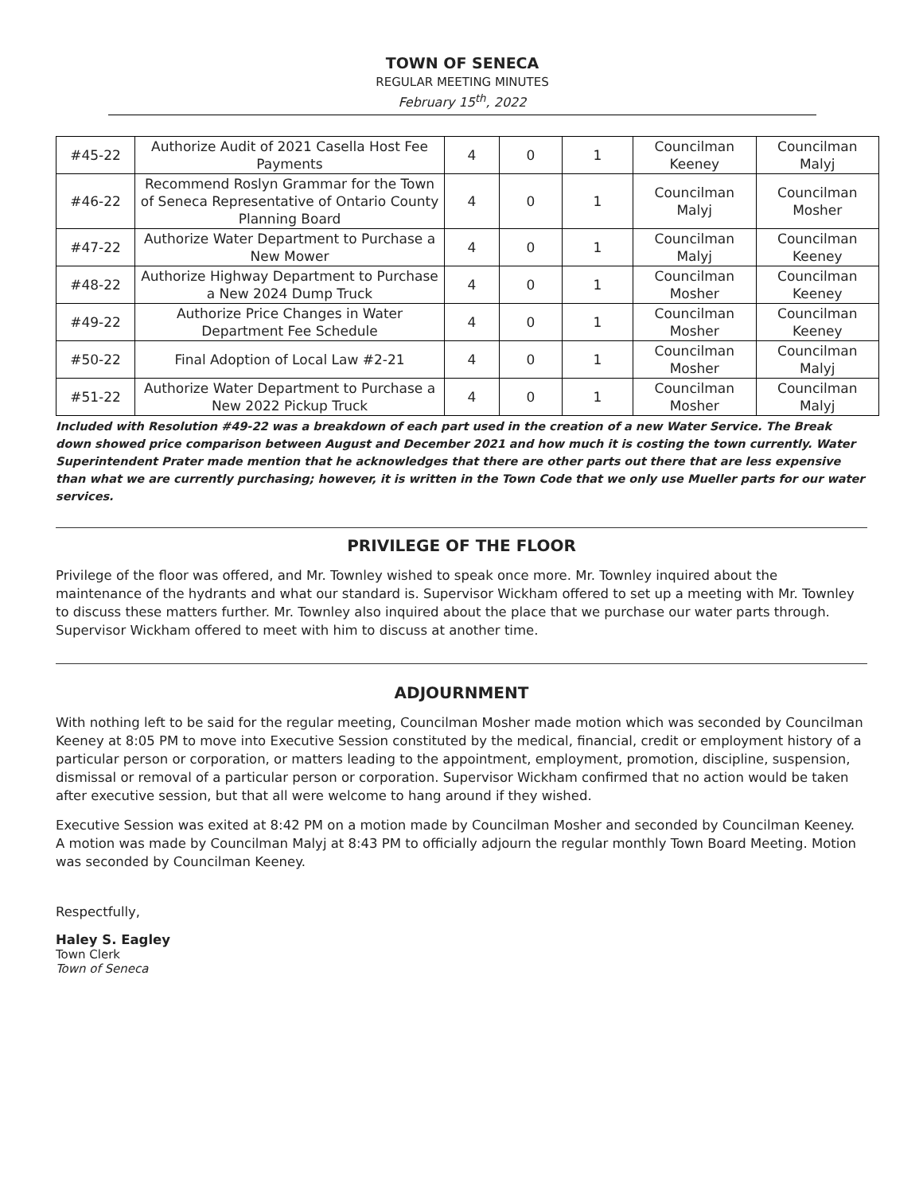TOWN OF SENECA
REGULAR MEETING MINUTES
February 15<sup>th</sup>, 2022
| #45-22 | Authorize Audit of 2021 Casella Host Fee Payments | 4 | 0 | 1 | Councilman Keeney | Councilman Malyj |
| #46-22 | Recommend Roslyn Grammar for the Town of Seneca Representative of Ontario County Planning Board | 4 | 0 | 1 | Councilman Malyj | Councilman Mosher |
| #47-22 | Authorize Water Department to Purchase a New Mower | 4 | 0 | 1 | Councilman Malyj | Councilman Keeney |
| #48-22 | Authorize Highway Department to Purchase a New 2024 Dump Truck | 4 | 0 | 1 | Councilman Mosher | Councilman Keeney |
| #49-22 | Authorize Price Changes in Water Department Fee Schedule | 4 | 0 | 1 | Councilman Mosher | Councilman Keeney |
| #50-22 | Final Adoption of Local Law #2-21 | 4 | 0 | 1 | Councilman Mosher | Councilman Malyj |
| #51-22 | Authorize Water Department to Purchase a New 2022 Pickup Truck | 4 | 0 | 1 | Councilman Mosher | Councilman Malyj |
Included with Resolution #49-22 was a breakdown of each part used in the creation of a new Water Service. The Break down showed price comparison between August and December 2021 and how much it is costing the town currently. Water Superintendent Prater made mention that he acknowledges that there are other parts out there that are less expensive than what we are currently purchasing; however, it is written in the Town Code that we only use Mueller parts for our water services.
PRIVILEGE OF THE FLOOR
Privilege of the floor was offered, and Mr. Townley wished to speak once more. Mr. Townley inquired about the maintenance of the hydrants and what our standard is. Supervisor Wickham offered to set up a meeting with Mr. Townley to discuss these matters further. Mr. Townley also inquired about the place that we purchase our water parts through. Supervisor Wickham offered to meet with him to discuss at another time.
ADJOURNMENT
With nothing left to be said for the regular meeting, Councilman Mosher made motion which was seconded by Councilman Keeney at 8:05 PM to move into Executive Session constituted by the medical, financial, credit or employment history of a particular person or corporation, or matters leading to the appointment, employment, promotion, discipline, suspension, dismissal or removal of a particular person or corporation. Supervisor Wickham confirmed that no action would be taken after executive session, but that all were welcome to hang around if they wished.
Executive Session was exited at 8:42 PM on a motion made by Councilman Mosher and seconded by Councilman Keeney. A motion was made by Councilman Malyj at 8:43 PM to officially adjourn the regular monthly Town Board Meeting. Motion was seconded by Councilman Keeney.
Respectfully,
Haley S. Eagley
Town Clerk
Town of Seneca